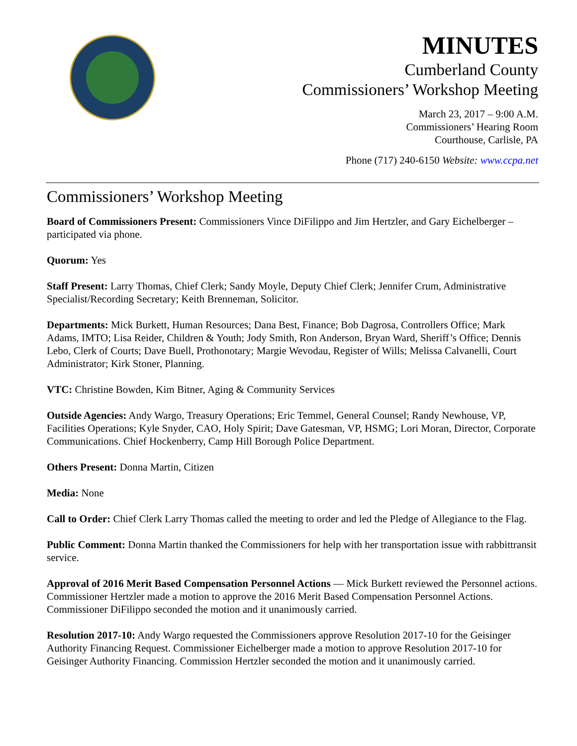MINUTES
Cumberland County
Commissioners’ Workshop Meeting
March 23, 2017 – 9:00 A.M.
Commissioners’ Hearing Room
Courthouse, Carlisle, PA
Phone (717) 240-6150 Website: www.ccpa.net
Commissioners’ Workshop Meeting
Board of Commissioners Present: Commissioners Vince DiFilippo and Jim Hertzler, and Gary Eichelberger – participated via phone.
Quorum: Yes
Staff Present: Larry Thomas, Chief Clerk; Sandy Moyle, Deputy Chief Clerk; Jennifer Crum, Administrative Specialist/Recording Secretary; Keith Brenneman, Solicitor.
Departments: Mick Burkett, Human Resources; Dana Best, Finance; Bob Dagrosa, Controllers Office; Mark Adams, IMTO; Lisa Reider, Children & Youth; Jody Smith, Ron Anderson, Bryan Ward, Sheriff’s Office; Dennis Lebo, Clerk of Courts; Dave Buell, Prothonotary; Margie Wevodau, Register of Wills; Melissa Calvanelli, Court Administrator; Kirk Stoner, Planning.
VTC: Christine Bowden, Kim Bitner, Aging & Community Services
Outside Agencies: Andy Wargo, Treasury Operations; Eric Temmel, General Counsel; Randy Newhouse, VP, Facilities Operations; Kyle Snyder, CAO, Holy Spirit; Dave Gatesman, VP, HSMG; Lori Moran, Director, Corporate Communications. Chief Hockenberry, Camp Hill Borough Police Department.
Others Present: Donna Martin, Citizen
Media: None
Call to Order: Chief Clerk Larry Thomas called the meeting to order and led the Pledge of Allegiance to the Flag.
Public Comment: Donna Martin thanked the Commissioners for help with her transportation issue with rabbittransit service.
Approval of 2016 Merit Based Compensation Personnel Actions — Mick Burkett reviewed the Personnel actions. Commissioner Hertzler made a motion to approve the 2016 Merit Based Compensation Personnel Actions. Commissioner DiFilippo seconded the motion and it unanimously carried.
Resolution 2017-10: Andy Wargo requested the Commissioners approve Resolution 2017-10 for the Geisinger Authority Financing Request. Commissioner Eichelberger made a motion to approve Resolution 2017-10 for Geisinger Authority Financing. Commission Hertzler seconded the motion and it unanimously carried.